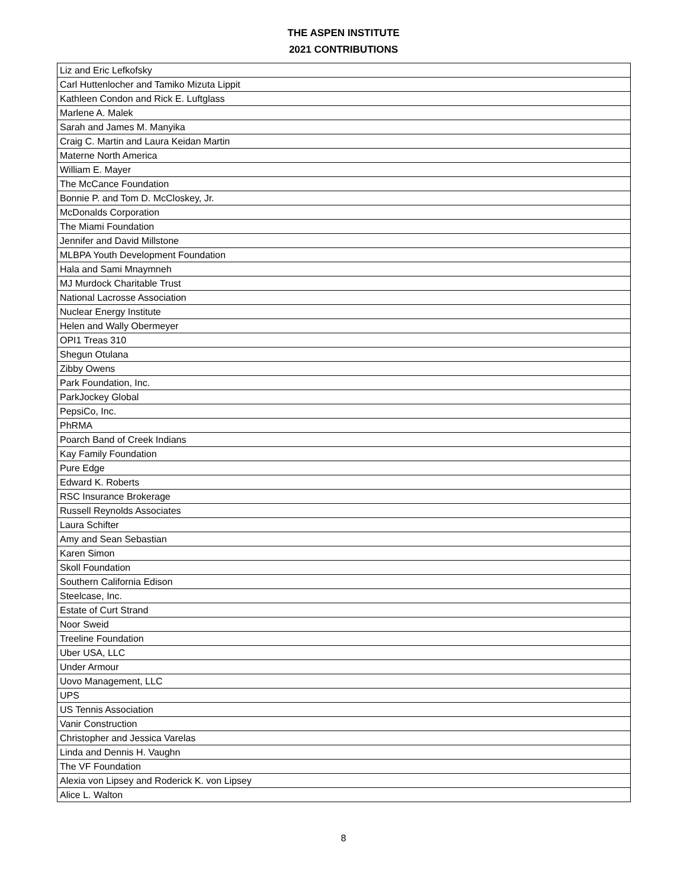THE ASPEN INSTITUTE
2021 CONTRIBUTIONS
| Liz and Eric Lefkofsky |
| Carl Huttenlocher and Tamiko Mizuta Lippit |
| Kathleen Condon and Rick E. Luftglass |
| Marlene A. Malek |
| Sarah and James M. Manyika |
| Craig C. Martin and Laura Keidan Martin |
| Materne North America |
| William E. Mayer |
| The McCance Foundation |
| Bonnie P. and Tom D. McCloskey, Jr. |
| McDonalds Corporation |
| The Miami Foundation |
| Jennifer and David Millstone |
| MLBPA Youth Development Foundation |
| Hala and Sami Mnaymneh |
| MJ Murdock Charitable Trust |
| National Lacrosse Association |
| Nuclear Energy Institute |
| Helen and Wally Obermeyer |
| OPI1 Treas 310 |
| Shegun Otulana |
| Zibby Owens |
| Park Foundation, Inc. |
| ParkJockey Global |
| PepsiCo, Inc. |
| PhRMA |
| Poarch Band of Creek Indians |
| Kay Family Foundation |
| Pure Edge |
| Edward K. Roberts |
| RSC Insurance Brokerage |
| Russell Reynolds Associates |
| Laura Schifter |
| Amy and Sean Sebastian |
| Karen Simon |
| Skoll Foundation |
| Southern California Edison |
| Steelcase, Inc. |
| Estate of Curt Strand |
| Noor Sweid |
| Treeline Foundation |
| Uber USA, LLC |
| Under Armour |
| Uovo Management, LLC |
| UPS |
| US Tennis Association |
| Vanir Construction |
| Christopher and Jessica Varelas |
| Linda and Dennis H. Vaughn |
| The VF Foundation |
| Alexia von Lipsey and Roderick K. von Lipsey |
| Alice L. Walton |
8